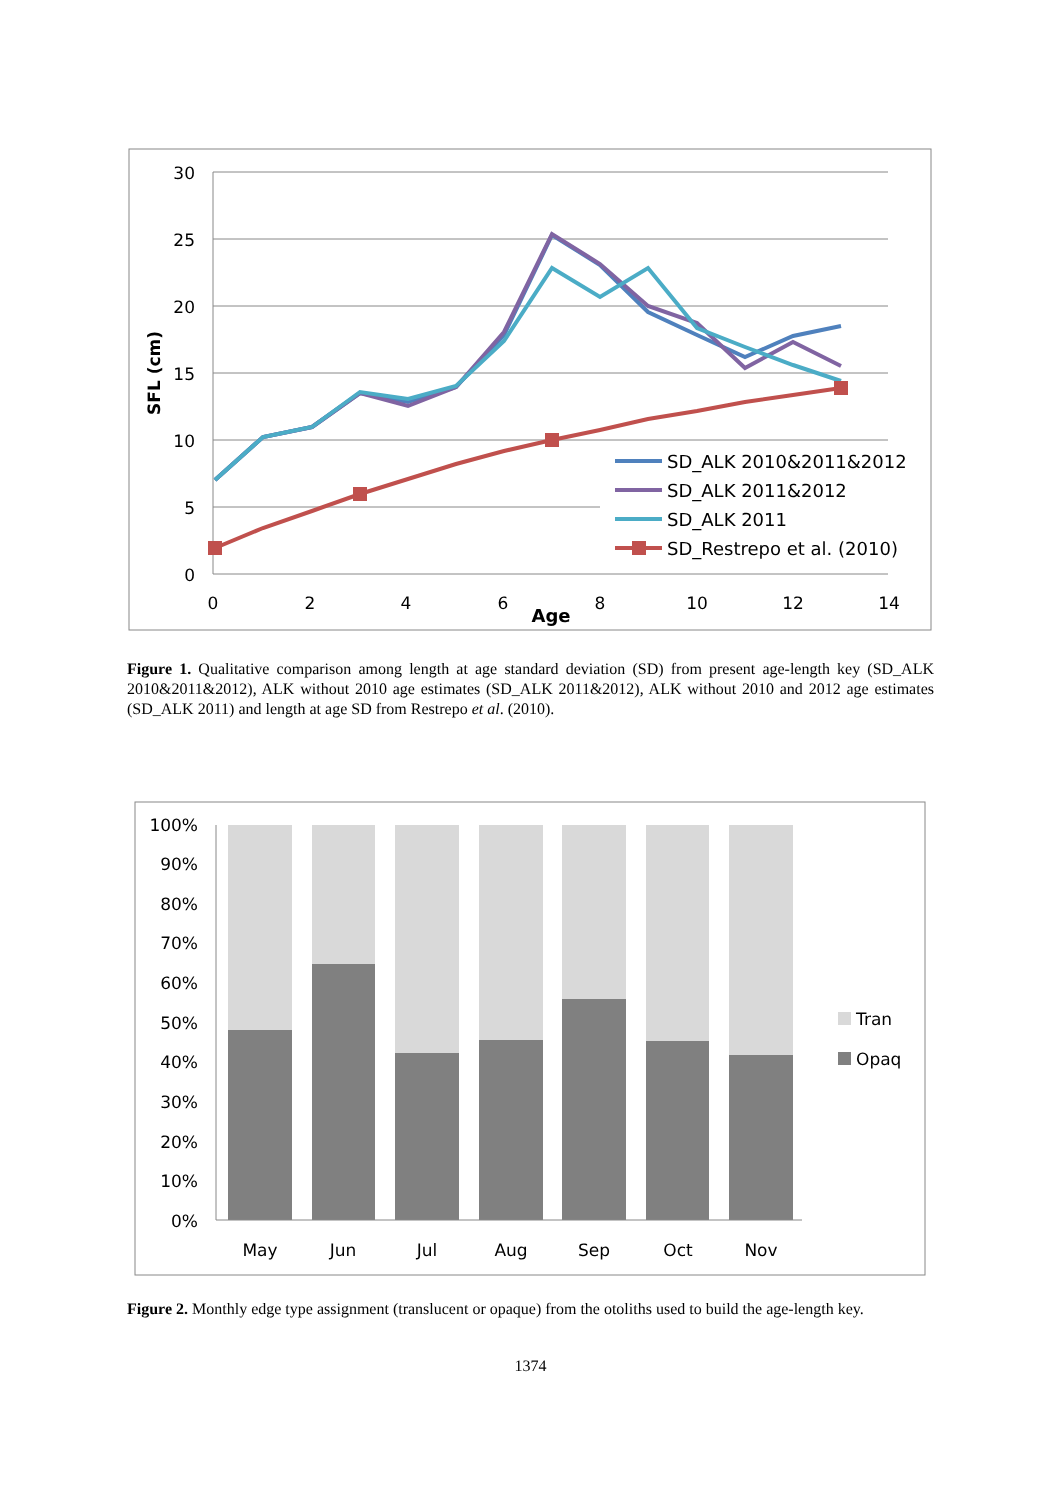30
25
20
15
10
5
0
0
2
4
6
8
10
12
14
Age
SFL (cm)
SD_ALK 2010&2011&2012
SD_ALK 2011&2012
SD_ALK 2011
SD_Restrepo et al. (2010)
Figure 1. Qualitative comparison among length at age standard deviation (SD) from present age-length key (SD_ALK 2010&2011&2012), ALK without 2010 age estimates (SD_ALK 2011&2012), ALK without 2010 and 2012 age estimates (SD_ALK 2011) and length at age SD from Restrepo et al. (2010).
100%
90%
80%
70%
60%
50%
40%
30%
20%
10%
0%
May
Jun
Jul
Aug
Sep
Oct
Nov
Tran
Opaq
Figure 2. Monthly edge type assignment (translucent or opaque) from the otoliths used to build the age-length key.
1374